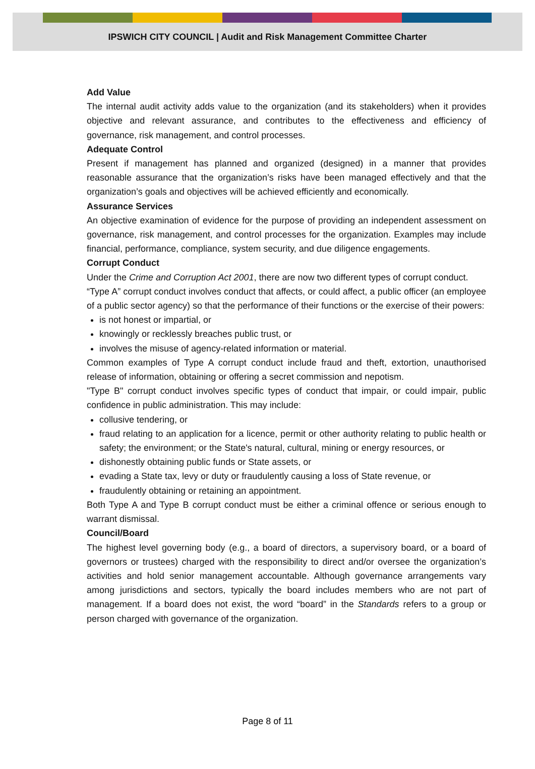IPSWICH CITY COUNCIL | Audit and Risk Management Committee Charter
Add Value
The internal audit activity adds value to the organization (and its stakeholders) when it provides objective and relevant assurance, and contributes to the effectiveness and efficiency of governance, risk management, and control processes.
Adequate Control
Present if management has planned and organized (designed) in a manner that provides reasonable assurance that the organization’s risks have been managed effectively and that the organization’s goals and objectives will be achieved efficiently and economically.
Assurance Services
An objective examination of evidence for the purpose of providing an independent assessment on governance, risk management, and control processes for the organization. Examples may include financial, performance, compliance, system security, and due diligence engagements.
Corrupt Conduct
Under the Crime and Corruption Act 2001, there are now two different types of corrupt conduct.
“Type A” corrupt conduct involves conduct that affects, or could affect, a public officer (an employee of a public sector agency) so that the performance of their functions or the exercise of their powers:
is not honest or impartial, or
knowingly or recklessly breaches public trust, or
involves the misuse of agency-related information or material.
Common examples of Type A corrupt conduct include fraud and theft, extortion, unauthorised release of information, obtaining or offering a secret commission and nepotism.
"Type B" corrupt conduct involves specific types of conduct that impair, or could impair, public confidence in public administration. This may include:
collusive tendering, or
fraud relating to an application for a licence, permit or other authority relating to public health or safety; the environment; or the State's natural, cultural, mining or energy resources, or
dishonestly obtaining public funds or State assets, or
evading a State tax, levy or duty or fraudulently causing a loss of State revenue, or
fraudulently obtaining or retaining an appointment.
Both Type A and Type B corrupt conduct must be either a criminal offence or serious enough to warrant dismissal.
Council/Board
The highest level governing body (e.g., a board of directors, a supervisory board, or a board of governors or trustees) charged with the responsibility to direct and/or oversee the organization’s activities and hold senior management accountable. Although governance arrangements vary among jurisdictions and sectors, typically the board includes members who are not part of management. If a board does not exist, the word “board” in the Standards refers to a group or person charged with governance of the organization.
Page 8 of 11